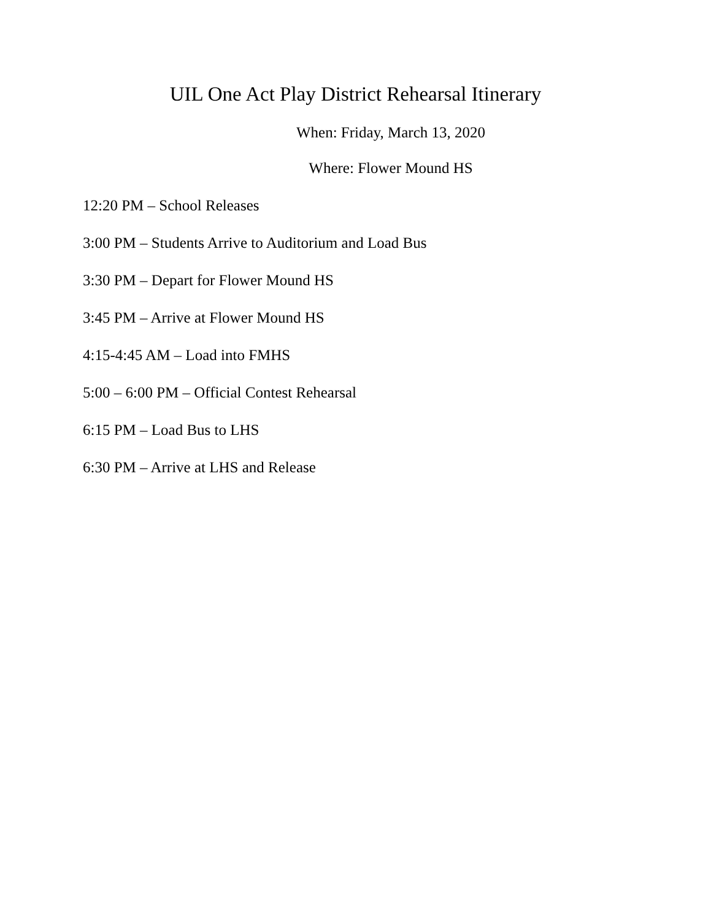UIL One Act Play District Rehearsal Itinerary
When: Friday, March 13, 2020
Where: Flower Mound HS
12:20 PM – School Releases
3:00 PM – Students Arrive to Auditorium and Load Bus
3:30 PM – Depart for Flower Mound HS
3:45 PM – Arrive at Flower Mound HS
4:15-4:45 AM – Load into FMHS
5:00 – 6:00 PM – Official Contest Rehearsal
6:15 PM – Load Bus to LHS
6:30 PM – Arrive at LHS and Release